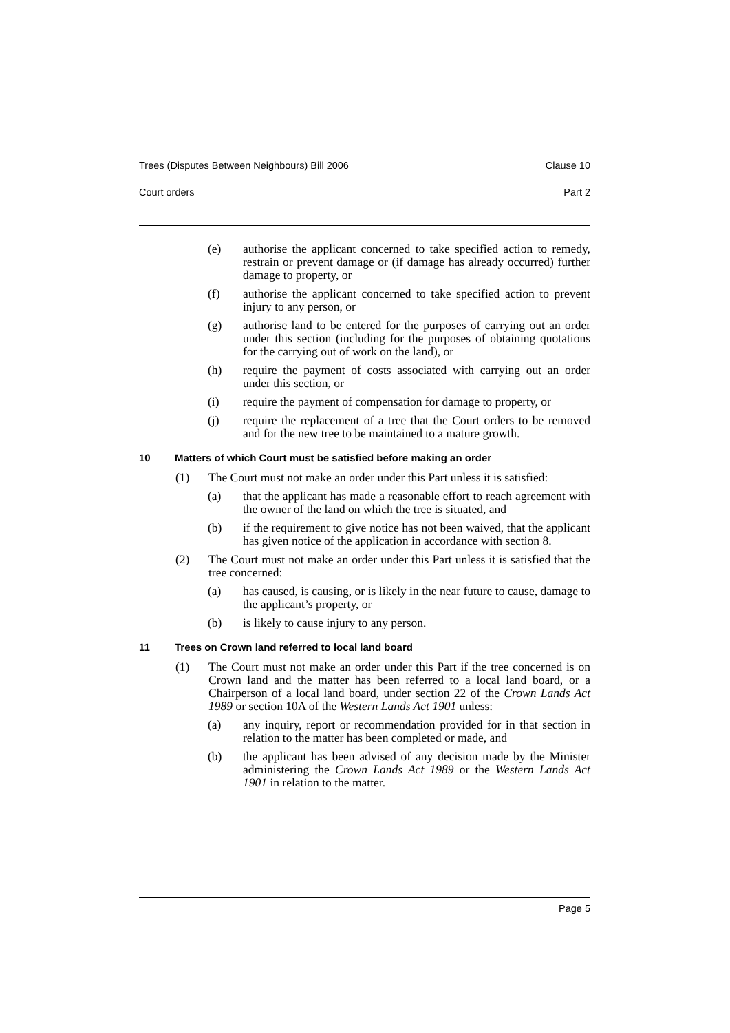Trees (Disputes Between Neighbours) Bill 2006 Clause 10
Court orders Part 2
(e) authorise the applicant concerned to take specified action to remedy, restrain or prevent damage or (if damage has already occurred) further damage to property, or
(f) authorise the applicant concerned to take specified action to prevent injury to any person, or
(g) authorise land to be entered for the purposes of carrying out an order under this section (including for the purposes of obtaining quotations for the carrying out of work on the land), or
(h) require the payment of costs associated with carrying out an order under this section, or
(i) require the payment of compensation for damage to property, or
(j) require the replacement of a tree that the Court orders to be removed and for the new tree to be maintained to a mature growth.
10 Matters of which Court must be satisfied before making an order
(1) The Court must not make an order under this Part unless it is satisfied:
(a) that the applicant has made a reasonable effort to reach agreement with the owner of the land on which the tree is situated, and
(b) if the requirement to give notice has not been waived, that the applicant has given notice of the application in accordance with section 8.
(2) The Court must not make an order under this Part unless it is satisfied that the tree concerned:
(a) has caused, is causing, or is likely in the near future to cause, damage to the applicant’s property, or
(b) is likely to cause injury to any person.
11 Trees on Crown land referred to local land board
(1) The Court must not make an order under this Part if the tree concerned is on Crown land and the matter has been referred to a local land board, or a Chairperson of a local land board, under section 22 of the Crown Lands Act 1989 or section 10A of the Western Lands Act 1901 unless:
(a) any inquiry, report or recommendation provided for in that section in relation to the matter has been completed or made, and
(b) the applicant has been advised of any decision made by the Minister administering the Crown Lands Act 1989 or the Western Lands Act 1901 in relation to the matter.
Page 5